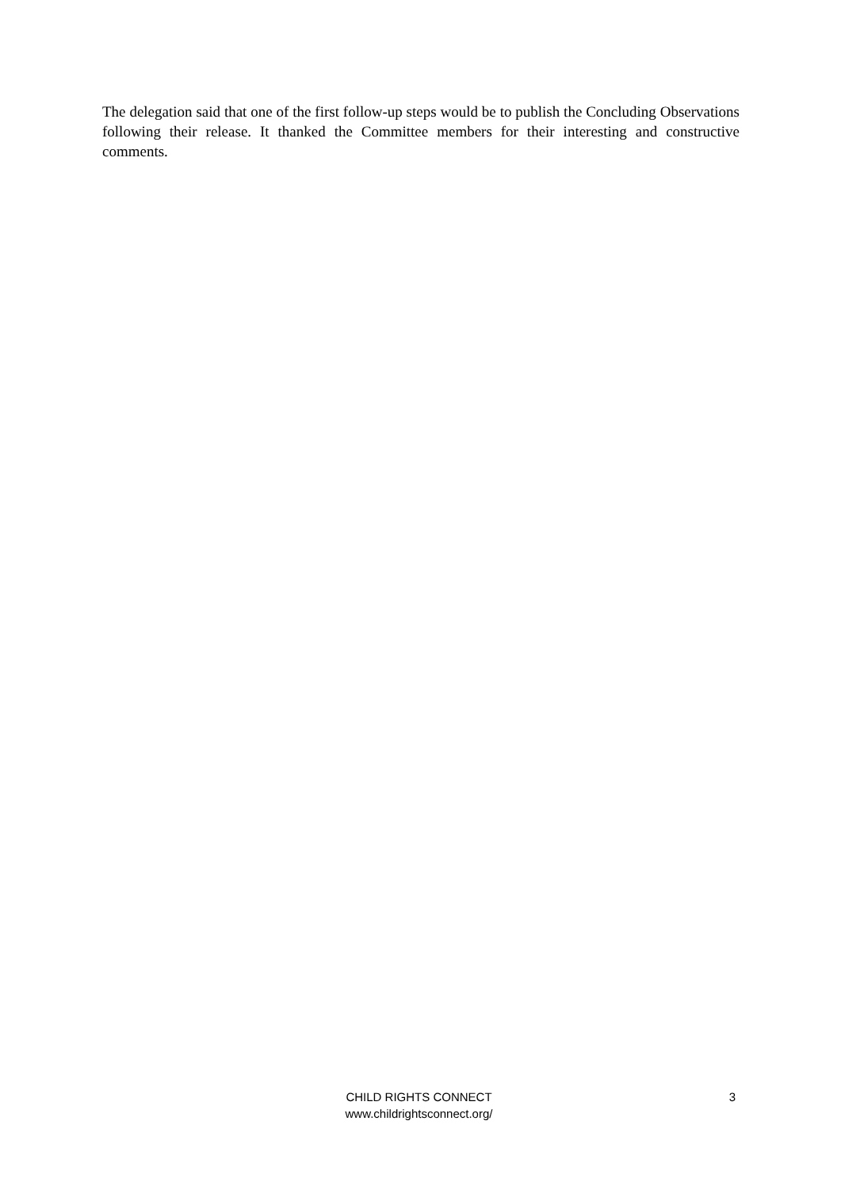The delegation said that one of the first follow-up steps would be to publish the Concluding Observations following their release. It thanked the Committee members for their interesting and constructive comments.
CHILD RIGHTS CONNECT
www.childrightsconnect.org/
3